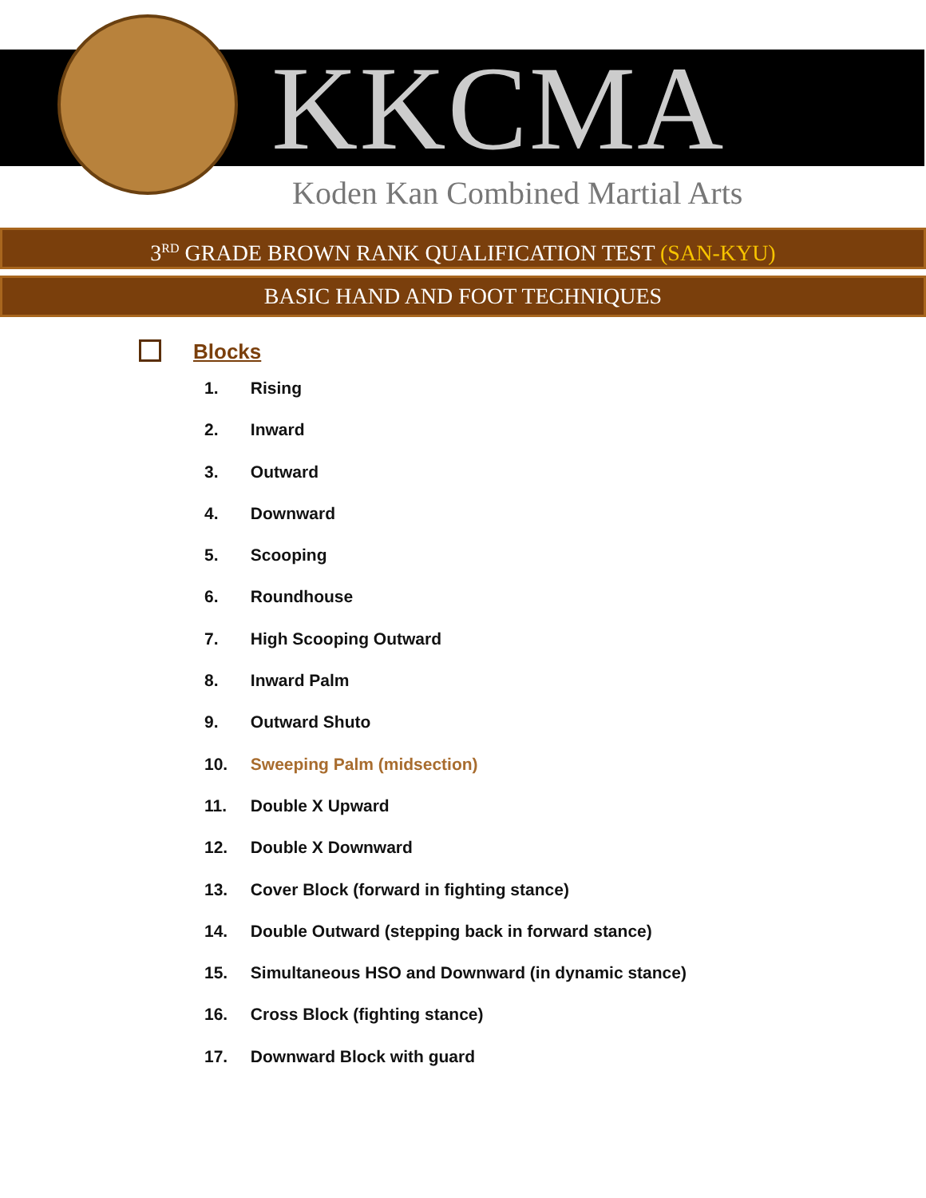KKCMA
Koden Kan Combined Martial Arts
3<sup>RD</sup> GRADE BROWN RANK QUALIFICATION TEST (SAN-KYU)
BASIC HAND AND FOOT TECHNIQUES
Blocks
1. Rising
2. Inward
3. Outward
4. Downward
5. Scooping
6. Roundhouse
7. High Scooping Outward
8. Inward Palm
9. Outward Shuto
10. Sweeping Palm (midsection)
11. Double X Upward
12. Double X Downward
13. Cover Block (forward in fighting stance)
14. Double Outward (stepping back in forward stance)
15. Simultaneous HSO and Downward (in dynamic stance)
16. Cross Block (fighting stance)
17. Downward Block with guard